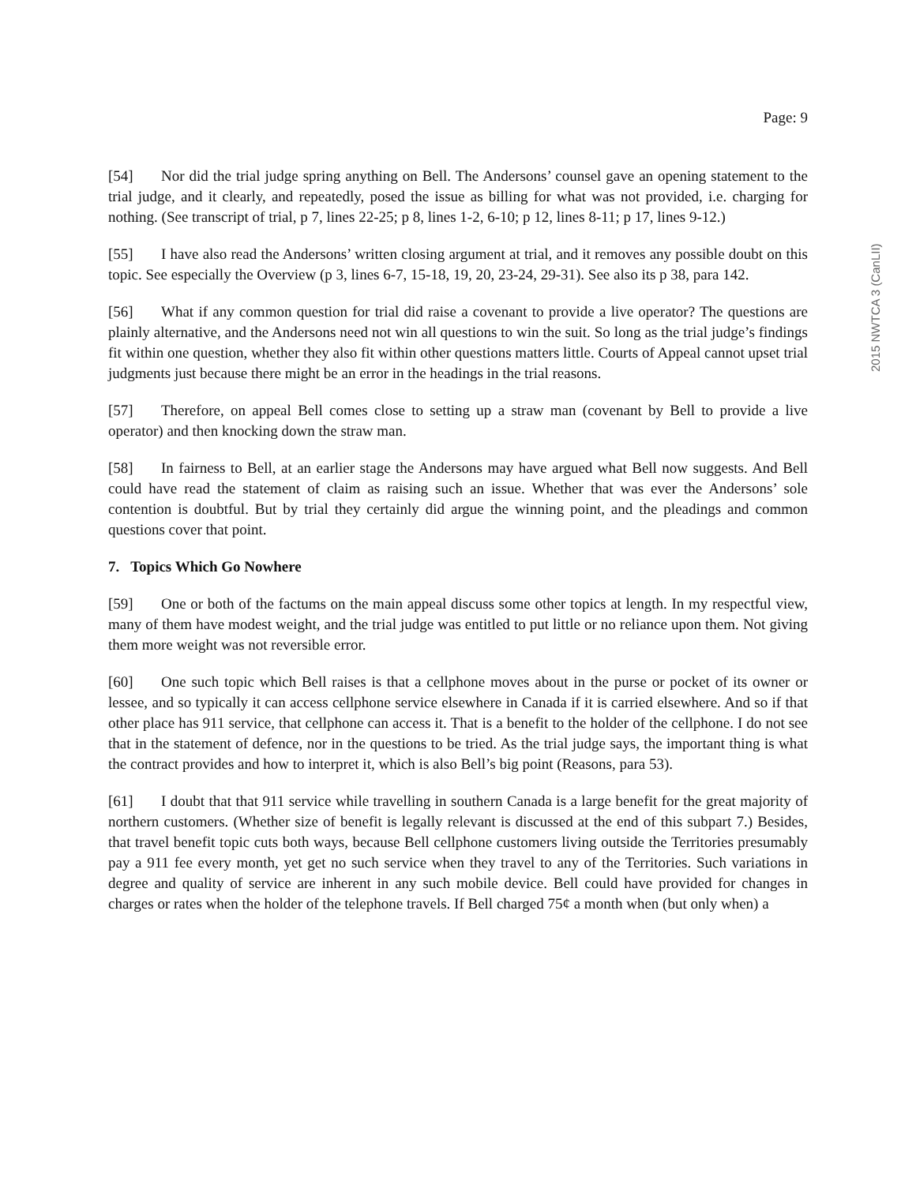Page: 9
[54] Nor did the trial judge spring anything on Bell. The Andersons’ counsel gave an opening statement to the trial judge, and it clearly, and repeatedly, posed the issue as billing for what was not provided, i.e. charging for nothing. (See transcript of trial, p 7, lines 22-25; p 8, lines 1-2, 6-10; p 12, lines 8-11; p 17, lines 9-12.)
[55] I have also read the Andersons’ written closing argument at trial, and it removes any possible doubt on this topic. See especially the Overview (p 3, lines 6-7, 15-18, 19, 20, 23-24, 29-31). See also its p 38, para 142.
[56] What if any common question for trial did raise a covenant to provide a live operator? The questions are plainly alternative, and the Andersons need not win all questions to win the suit. So long as the trial judge’s findings fit within one question, whether they also fit within other questions matters little. Courts of Appeal cannot upset trial judgments just because there might be an error in the headings in the trial reasons.
[57] Therefore, on appeal Bell comes close to setting up a straw man (covenant by Bell to provide a live operator) and then knocking down the straw man.
[58] In fairness to Bell, at an earlier stage the Andersons may have argued what Bell now suggests. And Bell could have read the statement of claim as raising such an issue. Whether that was ever the Andersons’ sole contention is doubtful. But by trial they certainly did argue the winning point, and the pleadings and common questions cover that point.
7. Topics Which Go Nowhere
[59] One or both of the factums on the main appeal discuss some other topics at length. In my respectful view, many of them have modest weight, and the trial judge was entitled to put little or no reliance upon them. Not giving them more weight was not reversible error.
[60] One such topic which Bell raises is that a cellphone moves about in the purse or pocket of its owner or lessee, and so typically it can access cellphone service elsewhere in Canada if it is carried elsewhere. And so if that other place has 911 service, that cellphone can access it. That is a benefit to the holder of the cellphone. I do not see that in the statement of defence, nor in the questions to be tried. As the trial judge says, the important thing is what the contract provides and how to interpret it, which is also Bell’s big point (Reasons, para 53).
[61] I doubt that that 911 service while travelling in southern Canada is a large benefit for the great majority of northern customers. (Whether size of benefit is legally relevant is discussed at the end of this subpart 7.) Besides, that travel benefit topic cuts both ways, because Bell cellphone customers living outside the Territories presumably pay a 911 fee every month, yet get no such service when they travel to any of the Territories. Such variations in degree and quality of service are inherent in any such mobile device. Bell could have provided for changes in charges or rates when the holder of the telephone travels. If Bell charged 75¢ a month when (but only when) a
2015 NWTCA 3 (CanLII)